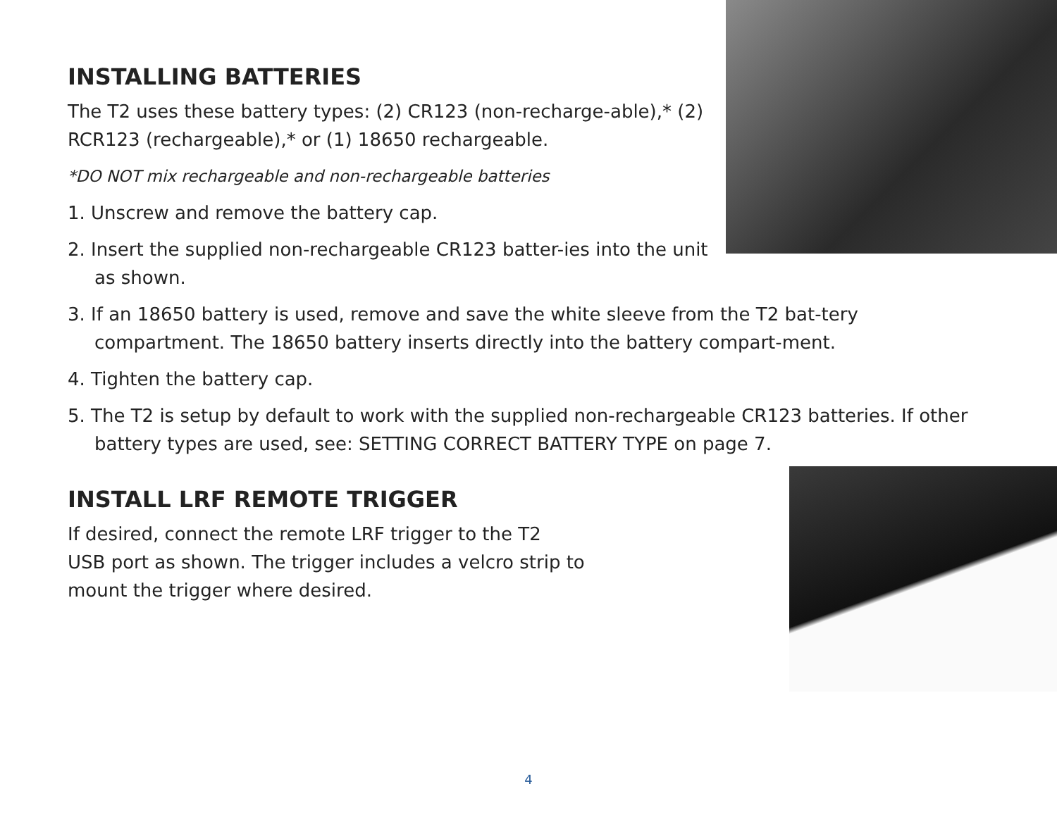INSTALLING BATTERIES
The T2 uses these battery types: (2) CR123 (non-recharge-able),* (2) RCR123 (rechargeable),* or (1) 18650 rechargeable.
*DO NOT mix rechargeable and non-rechargeable batteries
1. Unscrew and remove the battery cap.
2. Insert the supplied non-rechargeable CR123 batter-ies into the unit as shown.
3. If an 18650 battery is used, remove and save the white sleeve from the T2 bat-tery compartment. The 18650 battery inserts directly into the battery compart-ment.
4. Tighten the battery cap.
5. The T2 is setup by default to work with the supplied non-rechargeable CR123 batteries. If other battery types are used, see: SETTING CORRECT BATTERY TYPE on page 7.
INSTALL LRF REMOTE TRIGGER
If desired, connect the remote LRF trigger to the T2
USB port as shown. The trigger includes a velcro strip to
mount the trigger where desired.
4